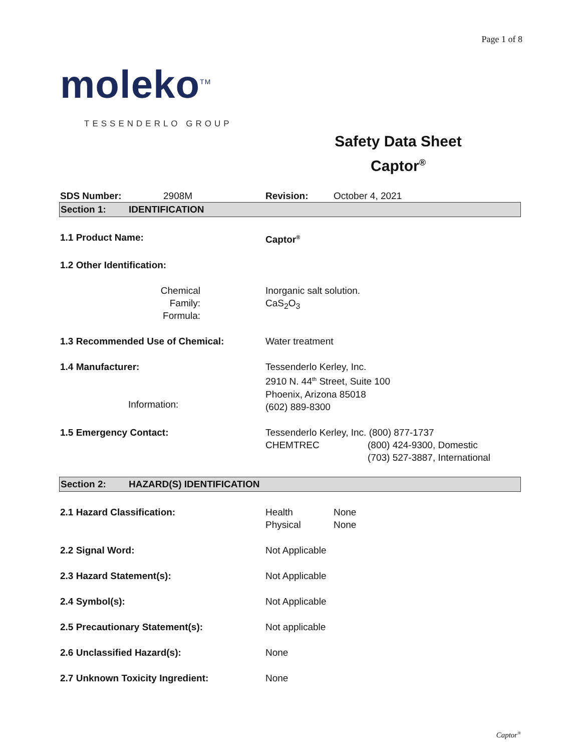Page 1 of 8
moleko<sup>TM</sup>
TESSENDERLO GROUP
Safety Data Sheet
Captor<sup>®</sup>
SDS Number: 2908M Revision: October 4, 2021
Section 1: IDENTIFICATION
1.1 Product Name: Captor<sup>®</sup>
1.2 Other Identification:
Chemical Family:
Formula:
Inorganic salt solution.
CaS<sub>2</sub>O<sub>3</sub>
1.3 Recommended Use of Chemical: Water treatment
1.4 Manufacturer:
Information:
Tessenderlo Kerley, Inc.
2910 N. 44<sup>th</sup> Street, Suite 100
Phoenix, Arizona 85018
(602) 889-8300
1.5 Emergency Contact: Tessenderlo Kerley, Inc. (800) 877-1737
CHEMTREC (800) 424-9300, Domestic
(703) 527-3887, International
Section 2: HAZARD(S) IDENTIFICATION
2.1 Hazard Classification: Health
Physical
None
None
2.2 Signal Word: Not Applicable
2.3 Hazard Statement(s): Not Applicable
2.4 Symbol(s): Not Applicable
2.5 Precautionary Statement(s): Not applicable
2.6 Unclassified Hazard(s): None
2.7 Unknown Toxicity Ingredient: None
Captor<sup>®</sup>